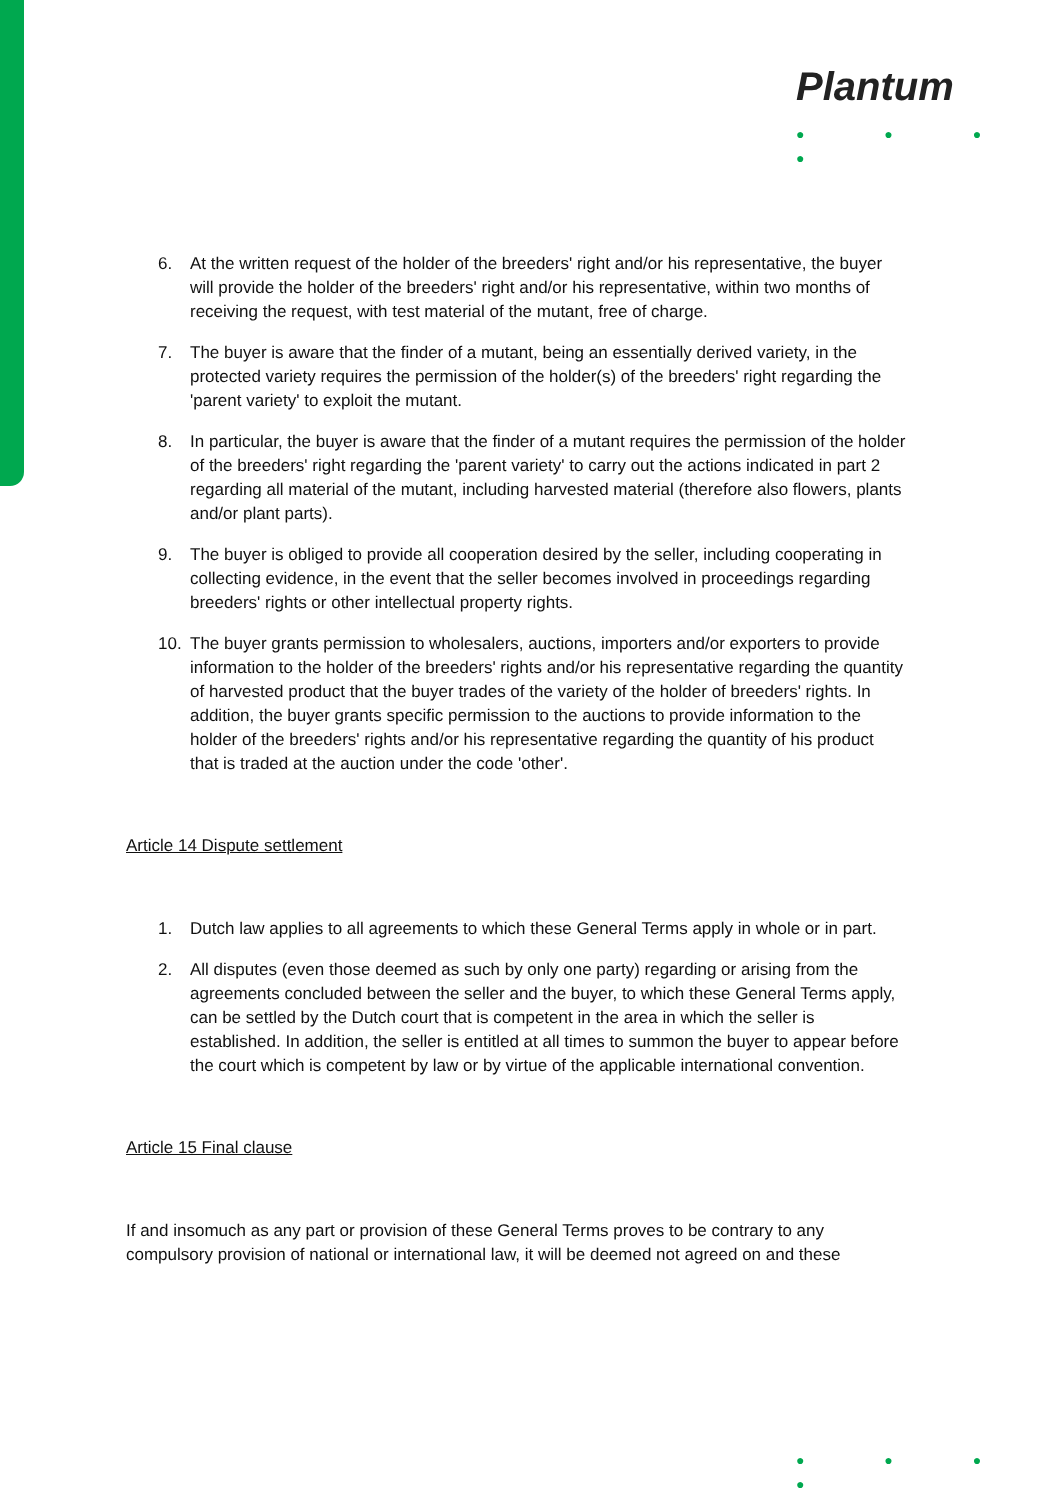Plantum
● ● ● ●
6. At the written request of the holder of the breeders' right and/or his representative, the buyer will provide the holder of the breeders' right and/or his representative, within two months of receiving the request, with test material of the mutant, free of charge.
7. The buyer is aware that the finder of a mutant, being an essentially derived variety, in the protected variety requires the permission of the holder(s) of the breeders' right regarding the 'parent variety' to exploit the mutant.
8. In particular, the buyer is aware that the finder of a mutant requires the permission of the holder of the breeders' right regarding the 'parent variety' to carry out the actions indicated in part 2 regarding all material of the mutant, including harvested material (therefore also flowers, plants and/or plant parts).
9. The buyer is obliged to provide all cooperation desired by the seller, including cooperating in collecting evidence, in the event that the seller becomes involved in proceedings regarding breeders' rights or other intellectual property rights.
10. The buyer grants permission to wholesalers, auctions, importers and/or exporters to provide information to the holder of the breeders' rights and/or his representative regarding the quantity of harvested product that the buyer trades of the variety of the holder of breeders' rights. In addition, the buyer grants specific permission to the auctions to provide information to the holder of the breeders' rights and/or his representative regarding the quantity of his product that is traded at the auction under the code 'other'.
Article 14 Dispute settlement
1. Dutch law applies to all agreements to which these General Terms apply in whole or in part.
2. All disputes (even those deemed as such by only one party) regarding or arising from the agreements concluded between the seller and the buyer, to which these General Terms apply, can be settled by the Dutch court that is competent in the area in which the seller is established. In addition, the seller is entitled at all times to summon the buyer to appear before the court which is competent by law or by virtue of the applicable international convention.
Article 15 Final clause
If and insomuch as any part or provision of these General Terms proves to be contrary to any compulsory provision of national or international law, it will be deemed not agreed on and these
● ● ● ●